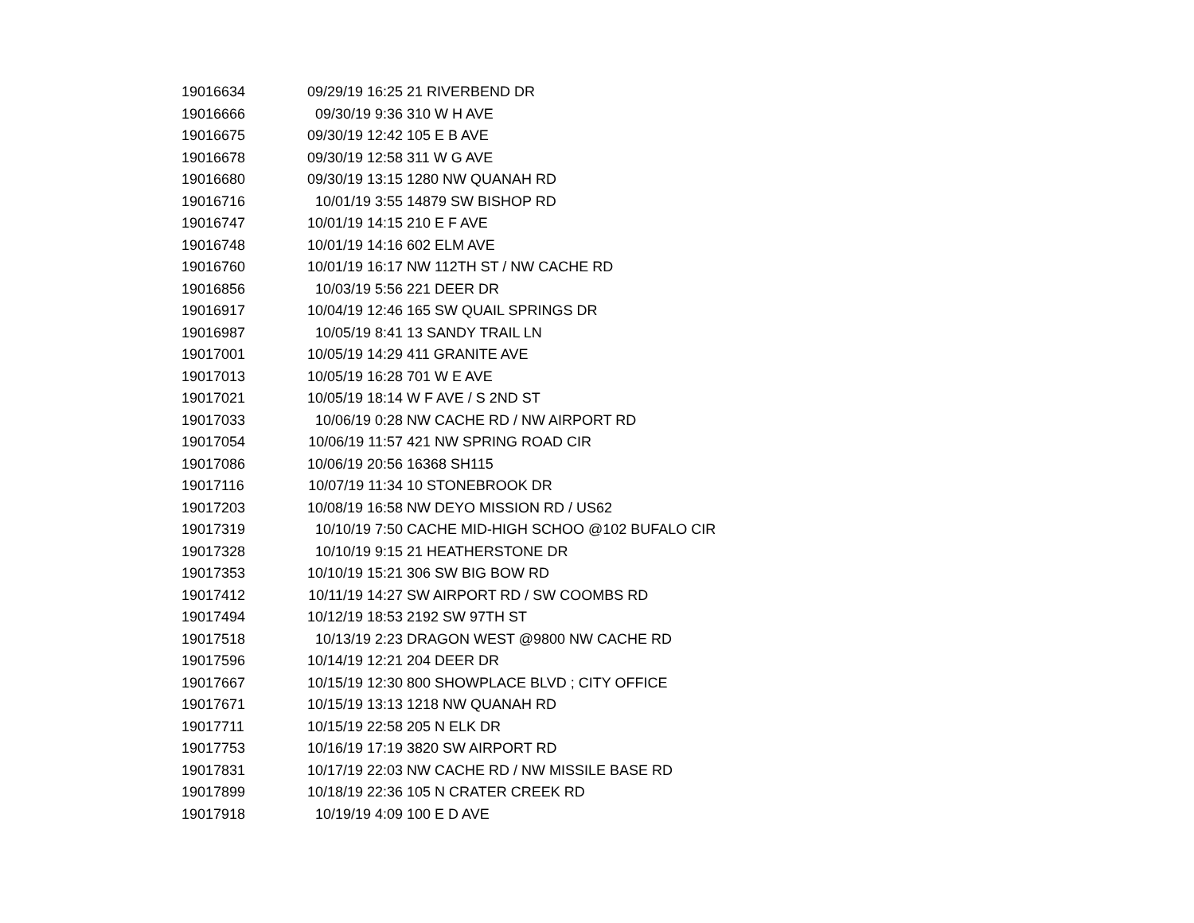| 19016634 | 09/29/19 16:25 | 21 RIVERBEND DR |
| 19016666 | 09/30/19 9:36 | 310 W H AVE |
| 19016675 | 09/30/19 12:42 | 105 E B AVE |
| 19016678 | 09/30/19 12:58 | 311 W G AVE |
| 19016680 | 09/30/19 13:15 | 1280 NW QUANAH RD |
| 19016716 | 10/01/19 3:55 | 14879 SW BISHOP RD |
| 19016747 | 10/01/19 14:15 | 210 E F AVE |
| 19016748 | 10/01/19 14:16 | 602 ELM AVE |
| 19016760 | 10/01/19 16:17 | NW 112TH ST / NW CACHE RD |
| 19016856 | 10/03/19 5:56 | 221 DEER DR |
| 19016917 | 10/04/19 12:46 | 165 SW QUAIL SPRINGS DR |
| 19016987 | 10/05/19 8:41 | 13 SANDY TRAIL LN |
| 19017001 | 10/05/19 14:29 | 411 GRANITE AVE |
| 19017013 | 10/05/19 16:28 | 701 W E AVE |
| 19017021 | 10/05/19 18:14 | W F AVE / S 2ND ST |
| 19017033 | 10/06/19 0:28 | NW CACHE RD / NW AIRPORT RD |
| 19017054 | 10/06/19 11:57 | 421 NW SPRING ROAD CIR |
| 19017086 | 10/06/19 20:56 | 16368 SH115 |
| 19017116 | 10/07/19 11:34 | 10 STONEBROOK DR |
| 19017203 | 10/08/19 16:58 | NW DEYO MISSION RD / US62 |
| 19017319 | 10/10/19 7:50 | CACHE MID-HIGH SCHOO @102 BUFALO CIR |
| 19017328 | 10/10/19 9:15 | 21 HEATHERSTONE DR |
| 19017353 | 10/10/19 15:21 | 306 SW BIG BOW RD |
| 19017412 | 10/11/19 14:27 | SW AIRPORT RD / SW COOMBS RD |
| 19017494 | 10/12/19 18:53 | 2192 SW 97TH ST |
| 19017518 | 10/13/19 2:23 | DRAGON WEST @9800 NW CACHE RD |
| 19017596 | 10/14/19 12:21 | 204 DEER DR |
| 19017667 | 10/15/19 12:30 | 800 SHOWPLACE BLVD ; CITY OFFICE |
| 19017671 | 10/15/19 13:13 | 1218 NW QUANAH RD |
| 19017711 | 10/15/19 22:58 | 205 N ELK DR |
| 19017753 | 10/16/19 17:19 | 3820 SW AIRPORT RD |
| 19017831 | 10/17/19 22:03 | NW CACHE RD / NW MISSILE BASE RD |
| 19017899 | 10/18/19 22:36 | 105 N CRATER CREEK RD |
| 19017918 | 10/19/19 4:09 | 100 E D AVE |